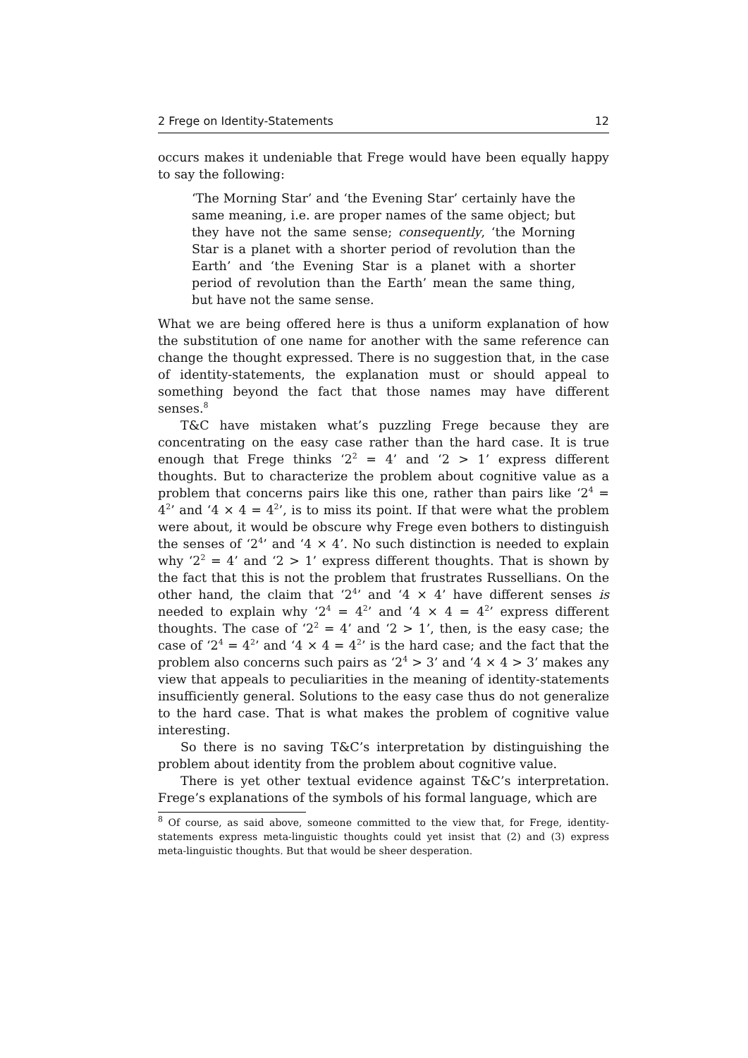2 Frege on Identity-Statements 12
occurs makes it undeniable that Frege would have been equally happy to say the following:
‘The Morning Star’ and ‘the Evening Star’ certainly have the same meaning, i.e. are proper names of the same object; but they have not the same sense; consequently, ‘the Morning Star is a planet with a shorter period of revolution than the Earth’ and ‘the Evening Star is a planet with a shorter period of revolution than the Earth’ mean the same thing, but have not the same sense.
What we are being offered here is thus a uniform explanation of how the substitution of one name for another with the same reference can change the thought expressed. There is no suggestion that, in the case of identity-statements, the explanation must or should appeal to something beyond the fact that those names may have different senses.<sup>8</sup>
T&C have mistaken what’s puzzling Frege because they are concentrating on the easy case rather than the hard case. It is true enough that Frege thinks ‘2<sup>2</sup> = 4’ and ‘2 > 1’ express different thoughts. But to characterize the problem about cognitive value as a problem that concerns pairs like this one, rather than pairs like ‘2<sup>4</sup> = 4<sup>2</sup>’ and ‘4 × 4 = 4<sup>2</sup>’, is to miss its point. If that were what the problem were about, it would be obscure why Frege even bothers to distinguish the senses of ‘2<sup>4</sup>’ and ‘4 × 4’. No such distinction is needed to explain why ‘2<sup>2</sup> = 4’ and ‘2 > 1’ express different thoughts. That is shown by the fact that this is not the problem that frustrates Russellians. On the other hand, the claim that ‘2<sup>4</sup>’ and ‘4 × 4’ have different senses is needed to explain why ‘2<sup>4</sup> = 4<sup>2</sup>’ and ‘4 × 4 = 4<sup>2</sup>’ express different thoughts. The case of ‘2<sup>2</sup> = 4’ and ‘2 > 1’, then, is the easy case; the case of ‘2<sup>4</sup> = 4<sup>2</sup>’ and ‘4 × 4 = 4<sup>2</sup>’ is the hard case; and the fact that the problem also concerns such pairs as ‘2<sup>4</sup> > 3’ and ‘4 × 4 > 3’ makes any view that appeals to peculiarities in the meaning of identity-statements insufficiently general. Solutions to the easy case thus do not generalize to the hard case. That is what makes the problem of cognitive value interesting.
So there is no saving T&C’s interpretation by distinguishing the problem about identity from the problem about cognitive value.
There is yet other textual evidence against T&C’s interpretation. Frege’s explanations of the symbols of his formal language, which are
<sup>8</sup> Of course, as said above, someone committed to the view that, for Frege, identity-statements express meta-linguistic thoughts could yet insist that (2) and (3) express meta-linguistic thoughts. But that would be sheer desperation.